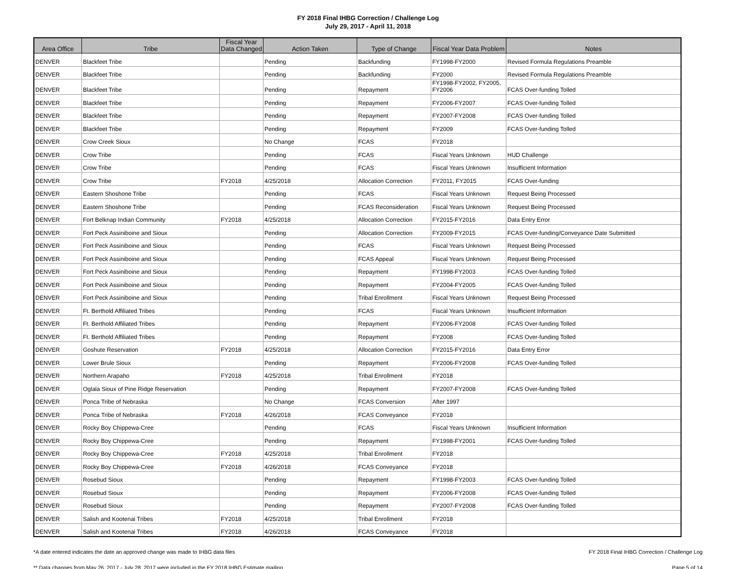FY 2018 Final IHBG Correction / Challenge Log
July 29, 2017 - April 11, 2018
| Area Office | Tribe | Fiscal Year Data Changed | Action Taken | Type of Change | Fiscal Year Data Problem | Notes |
| --- | --- | --- | --- | --- | --- | --- |
| DENVER | Blackfeet Tribe | | Pending | Backfunding | FY1998-FY2000 | Revised Formula Regulations Preamble |
| DENVER | Blackfeet Tribe | | Pending | Backfunding | FY2000 | Revised Formula Regulations Preamble |
| DENVER | Blackfeet Tribe | | Pending | Repayment | FY1998-FY2002, FY2005, FY2006 | FCAS Over-funding Tolled |
| DENVER | Blackfeet Tribe | | Pending | Repayment | FY2006-FY2007 | FCAS Over-funding Tolled |
| DENVER | Blackfeet Tribe | | Pending | Repayment | FY2007-FY2008 | FCAS Over-funding Tolled |
| DENVER | Blackfeet Tribe | | Pending | Repayment | FY2009 | FCAS Over-funding Tolled |
| DENVER | Crow Creek Sioux | | No Change | FCAS | FY2018 | |
| DENVER | Crow Tribe | | Pending | FCAS | Fiscal Years Unknown | HUD Challenge |
| DENVER | Crow Tribe | | Pending | FCAS | Fiscal Years Unknown | Insufficient Information |
| DENVER | Crow Tribe | FY2018 | 4/25/2018 | Allocation Correction | FY2011, FY2015 | FCAS Over-funding |
| DENVER | Eastern Shoshone Tribe | | Pending | FCAS | Fiscal Years Unknown | Request Being Processed |
| DENVER | Eastern Shoshone Tribe | | Pending | FCAS Reconsideration | Fiscal Years Unknown | Request Being Processed |
| DENVER | Fort Belknap Indian Community | FY2018 | 4/25/2018 | Allocation Correction | FY2015-FY2016 | Data Entry Error |
| DENVER | Fort Peck Assiniboine and Sioux | | Pending | Allocation Correction | FY2009-FY2015 | FCAS Over-funding/Conveyance Date Submitted |
| DENVER | Fort Peck Assiniboine and Sioux | | Pending | FCAS | Fiscal Years Unknown | Request Being Processed |
| DENVER | Fort Peck Assiniboine and Sioux | | Pending | FCAS Appeal | Fiscal Years Unknown | Request Being Processed |
| DENVER | Fort Peck Assiniboine and Sioux | | Pending | Repayment | FY1998-FY2003 | FCAS Over-funding Tolled |
| DENVER | Fort Peck Assiniboine and Sioux | | Pending | Repayment | FY2004-FY2005 | FCAS Over-funding Tolled |
| DENVER | Fort Peck Assiniboine and Sioux | | Pending | Tribal Enrollment | Fiscal Years Unknown | Request Being Processed |
| DENVER | Ft. Berthold Affiliated Tribes | | Pending | FCAS | Fiscal Years Unknown | Insufficient Information |
| DENVER | Ft. Berthold Affiliated Tribes | | Pending | Repayment | FY2006-FY2008 | FCAS Over-funding Tolled |
| DENVER | Ft. Berthold Affiliated Tribes | | Pending | Repayment | FY2008 | FCAS Over-funding Tolled |
| DENVER | Goshute Reservation | FY2018 | 4/25/2018 | Allocation Correction | FY2015-FY2016 | Data Entry Error |
| DENVER | Lower Brule Sioux | | Pending | Repayment | FY2006-FY2008 | FCAS Over-funding Tolled |
| DENVER | Northern Arapaho | FY2018 | 4/25/2018 | Tribal Enrollment | FY2018 | |
| DENVER | Oglala Sioux of Pine Ridge Reservation | | Pending | Repayment | FY2007-FY2008 | FCAS Over-funding Tolled |
| DENVER | Ponca Tribe of Nebraska | | No Change | FCAS Conversion | After 1997 | |
| DENVER | Ponca Tribe of Nebraska | FY2018 | 4/26/2018 | FCAS Conveyance | FY2018 | |
| DENVER | Rocky Boy Chippewa-Cree | | Pending | FCAS | Fiscal Years Unknown | Insufficient Information |
| DENVER | Rocky Boy Chippewa-Cree | | Pending | Repayment | FY1998-FY2001 | FCAS Over-funding Tolled |
| DENVER | Rocky Boy Chippewa-Cree | FY2018 | 4/25/2018 | Tribal Enrollment | FY2018 | |
| DENVER | Rocky Boy Chippewa-Cree | FY2018 | 4/26/2018 | FCAS Conveyance | FY2018 | |
| DENVER | Rosebud Sioux | | Pending | Repayment | FY1998-FY2003 | FCAS Over-funding Tolled |
| DENVER | Rosebud Sioux | | Pending | Repayment | FY2006-FY2008 | FCAS Over-funding Tolled |
| DENVER | Rosebud Sioux | | Pending | Repayment | FY2007-FY2008 | FCAS Over-funding Tolled |
| DENVER | Salish and Kootenai Tribes | FY2018 | 4/25/2018 | Tribal Enrollment | FY2018 | |
| DENVER | Salish and Kootenai Tribes | FY2018 | 4/26/2018 | FCAS Conveyance | FY2018 | |
*A date entered indicates the date an approved change was made to IHBG data files FY 2018 Final IHBG Correction / Challenge Log
** Data changes from May 26, 2017 - July 28, 2017 were included in the FY 2018 IHBG Estimate mailing Page 5 of 14